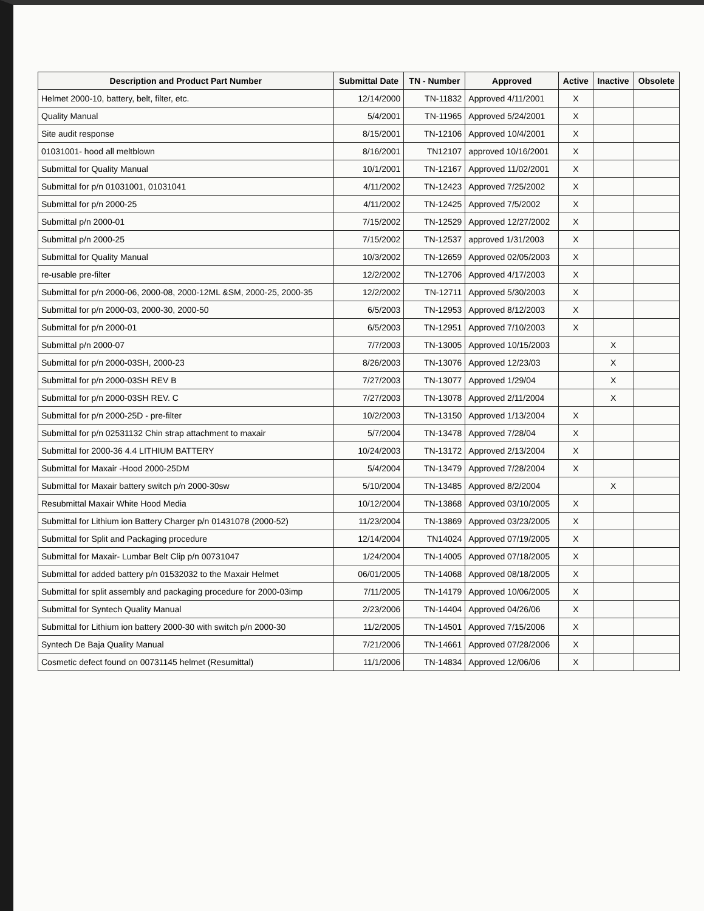| Description and Product Part Number | Submittal Date | TN - Number | Approved | Active | Inactive | Obsolete |
| --- | --- | --- | --- | --- | --- | --- |
| Helmet 2000-10, battery, belt, filter, etc. | 12/14/2000 | TN-11832 | Approved 4/11/2001 | X | | |
| Quality Manual | 5/4/2001 | TN-11965 | Approved 5/24/2001 | X | | |
| Site audit response | 8/15/2001 | TN-12106 | Approved 10/4/2001 | X | | |
| 01031001- hood all meltblown | 8/16/2001 | TN12107 | approved 10/16/2001 | X | | |
| Submittal for Quality Manual | 10/1/2001 | TN-12167 | Approved 11/02/2001 | X | | |
| Submittal for p/n 01031001, 01031041 | 4/11/2002 | TN-12423 | Approved 7/25/2002 | X | | |
| Submittal for p/n 2000-25 | 4/11/2002 | TN-12425 | Approved 7/5/2002 | X | | |
| Submittal p/n 2000-01 | 7/15/2002 | TN-12529 | Approved 12/27/2002 | X | | |
| Submittal p/n 2000-25 | 7/15/2002 | TN-12537 | approved 1/31/2003 | X | | |
| Submittal for Quality Manual | 10/3/2002 | TN-12659 | Approved 02/05/2003 | X | | |
| re-usable pre-filter | 12/2/2002 | TN-12706 | Approved 4/17/2003 | X | | |
| Submittal for p/n 2000-06, 2000-08, 2000-12ML &SM, 2000-25, 2000-35 | 12/2/2002 | TN-12711 | Approved 5/30/2003 | X | | |
| Submittal for p/n 2000-03, 2000-30, 2000-50 | 6/5/2003 | TN-12953 | Approved 8/12/2003 | X | | |
| Submittal for p/n 2000-01 | 6/5/2003 | TN-12951 | Approved 7/10/2003 | X | | |
| Submittal p/n 2000-07 | 7/7/2003 | TN-13005 | Approved 10/15/2003 | | X | |
| Submittal for p/n 2000-03SH, 2000-23 | 8/26/2003 | TN-13076 | Approved 12/23/03 | | X | |
| Submittal for p/n 2000-03SH REV B | 7/27/2003 | TN-13077 | Approved 1/29/04 | | X | |
| Submittal for p/n 2000-03SH REV. C | 7/27/2003 | TN-13078 | Approved 2/11/2004 | | X | |
| Submittal for p/n 2000-25D - pre-filter | 10/2/2003 | TN-13150 | Approved 1/13/2004 | X | | |
| Submittal for p/n 02531132 Chin strap attachment to maxair | 5/7/2004 | TN-13478 | Approved 7/28/04 | X | | |
| Submittal for 2000-36 4.4 LITHIUM BATTERY | 10/24/2003 | TN-13172 | Approved 2/13/2004 | X | | |
| Submittal for Maxair -Hood 2000-25DM | 5/4/2004 | TN-13479 | Approved 7/28/2004 | X | | |
| Submittal for Maxair battery switch p/n 2000-30sw | 5/10/2004 | TN-13485 | Approved 8/2/2004 | | X | |
| Resubmittal Maxair White Hood Media | 10/12/2004 | TN-13868 | Approved 03/10/2005 | X | | |
| Submittal for Lithium ion Battery Charger p/n 01431078 (2000-52) | 11/23/2004 | TN-13869 | Approved 03/23/2005 | X | | |
| Submittal for Split and Packaging procedure | 12/14/2004 | TN14024 | Approved 07/19/2005 | X | | |
| Submittal for Maxair- Lumbar Belt Clip p/n 00731047 | 1/24/2004 | TN-14005 | Approved 07/18/2005 | X | | |
| Submittal for added battery p/n 01532032 to the Maxair Helmet | 06/01/2005 | TN-14068 | Approved 08/18/2005 | X | | |
| Submittal for split assembly and packaging procedure for 2000-03imp | 7/11/2005 | TN-14179 | Approved 10/06/2005 | X | | |
| Submittal for Syntech Quality Manual | 2/23/2006 | TN-14404 | Approved 04/26/06 | X | | |
| Submittal for Lithium ion battery 2000-30 with switch p/n 2000-30 | 11/2/2005 | TN-14501 | Approved 7/15/2006 | X | | |
| Syntech De Baja Quality Manual | 7/21/2006 | TN-14661 | Approved 07/28/2006 | X | | |
| Cosmetic defect found on 00731145 helmet (Resumittal) | 11/1/2006 | TN-14834 | Approved 12/06/06 | X | | |